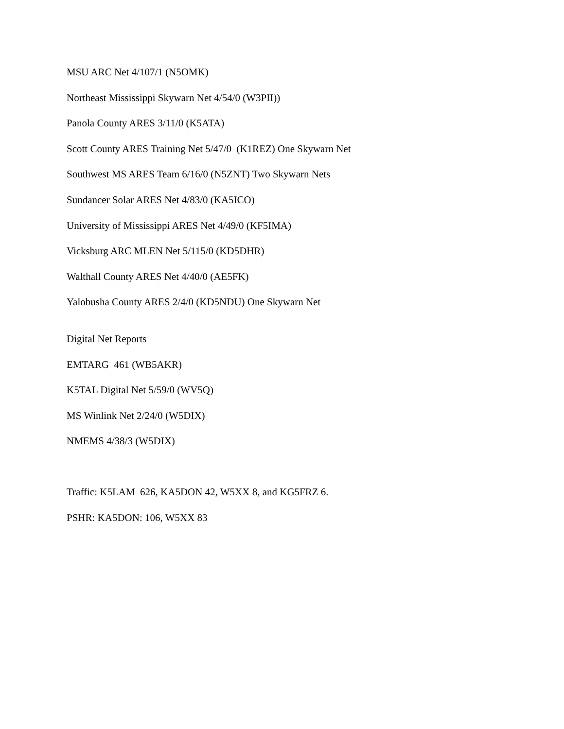MSU ARC Net 4/107/1 (N5OMK)
Northeast Mississippi Skywarn Net 4/54/0 (W3PII))
Panola County ARES 3/11/0 (K5ATA)
Scott County ARES Training Net 5/47/0 (K1REZ) One Skywarn Net
Southwest MS ARES Team 6/16/0 (N5ZNT) Two Skywarn Nets
Sundancer Solar ARES Net 4/83/0 (KA5ICO)
University of Mississippi ARES Net 4/49/0 (KF5IMA)
Vicksburg ARC MLEN Net 5/115/0 (KD5DHR)
Walthall County ARES Net 4/40/0 (AE5FK)
Yalobusha County ARES 2/4/0 (KD5NDU) One Skywarn Net
Digital Net Reports
EMTARG 461 (WB5AKR)
K5TAL Digital Net 5/59/0 (WV5Q)
MS Winlink Net 2/24/0 (W5DIX)
NMEMS 4/38/3 (W5DIX)
Traffic: K5LAM 626, KA5DON 42, W5XX 8, and KG5FRZ 6.
PSHR: KA5DON: 106, W5XX 83